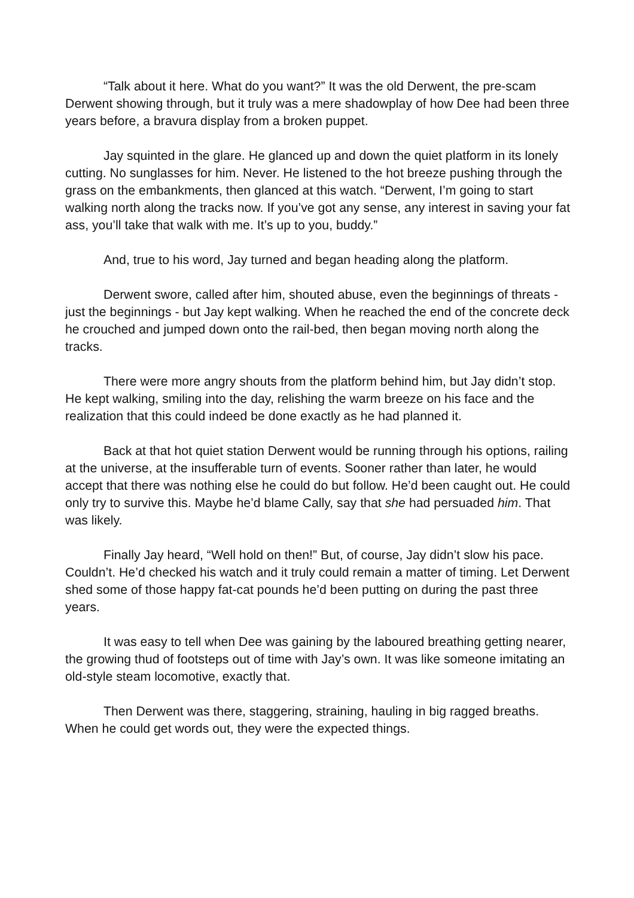“Talk about it here. What do you want?” It was the old Derwent, the pre-scam Derwent showing through, but it truly was a mere shadowplay of how Dee had been three years before, a bravura display from a broken puppet.
Jay squinted in the glare. He glanced up and down the quiet platform in its lonely cutting. No sunglasses for him. Never. He listened to the hot breeze pushing through the grass on the embankments, then glanced at this watch. “Derwent, I’m going to start walking north along the tracks now. If you’ve got any sense, any interest in saving your fat ass, you’ll take that walk with me. It’s up to you, buddy.”
And, true to his word, Jay turned and began heading along the platform.
Derwent swore, called after him, shouted abuse, even the beginnings of threats - just the beginnings - but Jay kept walking. When he reached the end of the concrete deck he crouched and jumped down onto the rail-bed, then began moving north along the tracks.
There were more angry shouts from the platform behind him, but Jay didn’t stop. He kept walking, smiling into the day, relishing the warm breeze on his face and the realization that this could indeed be done exactly as he had planned it.
Back at that hot quiet station Derwent would be running through his options, railing at the universe, at the insufferable turn of events. Sooner rather than later, he would accept that there was nothing else he could do but follow. He’d been caught out. He could only try to survive this. Maybe he’d blame Cally, say that she had persuaded him. That was likely.
Finally Jay heard, “Well hold on then!” But, of course, Jay didn’t slow his pace. Couldn’t. He’d checked his watch and it truly could remain a matter of timing. Let Derwent shed some of those happy fat-cat pounds he’d been putting on during the past three years.
It was easy to tell when Dee was gaining by the laboured breathing getting nearer, the growing thud of footsteps out of time with Jay’s own. It was like someone imitating an old-style steam locomotive, exactly that.
Then Derwent was there, staggering, straining, hauling in big ragged breaths. When he could get words out, they were the expected things.